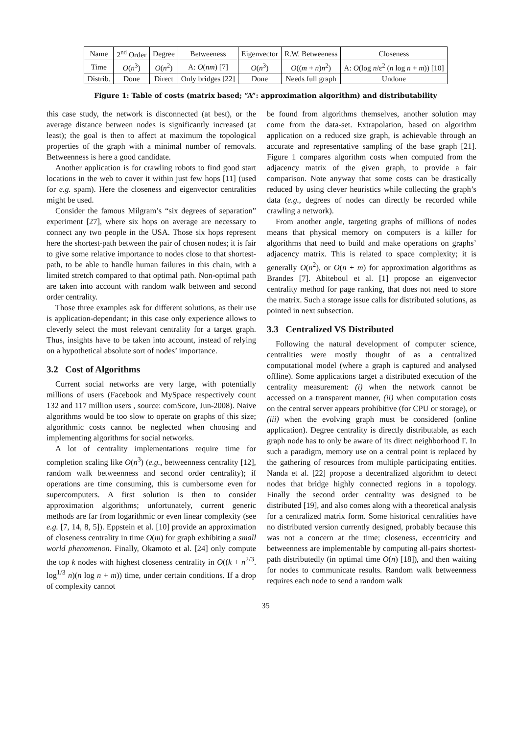| Name | 2<sup>nd</sup> Order | Degree | Betweeness | Eigenvector | R.W. Betweeness | Closeness |
| --- | --- | --- | --- | --- | --- | --- |
| Time | O ( n<sup>3</sup>) | O ( n<sup>2</sup>) | A: O ( nm ) [7] | O ( n<sup>3</sup>) | O (( m + n ) n<sup>2</sup>) | A: O (log n /ε<sup>2</sup> ( n log n + m )) [10] |
| Distrib. | Done | Direct | Only bridges [22] | Done | Needs full graph | Undone |
Figure 1: Table of costs (matrix based; “A”: approximation algorithm) and distributability
this case study, the network is disconnected (at best), or the average distance between nodes is significantly increased (at least); the goal is then to affect at maximum the topological properties of the graph with a minimal number of removals. Betweenness is here a good candidate.
Another application is for crawling robots to find good start locations in the web to cover it within just few hops [11] (used for e.g. spam). Here the closeness and eigenvector centralities might be used.
Consider the famous Milgram’s “six degrees of separation” experiment [27], where six hops on average are necessary to connect any two people in the USA. Those six hops represent here the shortest-path between the pair of chosen nodes; it is fair to give some relative importance to nodes close to that shortest-path, to be able to handle human failures in this chain, with a limited stretch compared to that optimal path. Non-optimal path are taken into account with random walk between and second order centrality.
Those three examples ask for different solutions, as their use is application-dependant; in this case only experience allows to cleverly select the most relevant centrality for a target graph. Thus, insights have to be taken into account, instead of relying on a hypothetical absolute sort of nodes’ importance.
3.2 Cost of Algorithms
Current social networks are very large, with potentially millions of users (Facebook and MySpace respectively count 132 and 117 million users , source: comScore, Jun-2008). Naive algorithms would be too slow to operate on graphs of this size; algorithmic costs cannot be neglected when choosing and implementing algorithms for social networks.
A lot of centrality implementations require time for completion scaling like O(n<sup>3</sup>) (e.g., betweenness centrality [12], random walk betweenness and second order centrality); if operations are time consuming, this is cumbersome even for supercomputers. A first solution is then to consider approximation algorithms; unfortunately, current generic methods are far from logarithmic or even linear complexity (see e.g. [7, 14, 8, 5]). Eppstein et al. [10] provide an approximation of closeness centrality in time O(m) for graph exhibiting a small world phenomenon. Finally, Okamoto et al. [24] only compute the top k nodes with highest closeness centrality in O((k + n<sup>2/3</sup>. log<sup>1/3</sup> n)(n log n + m)) time, under certain conditions. If a drop of complexity cannot
be found from algorithms themselves, another solution may come from the data-set. Extrapolation, based on algorithm application on a reduced size graph, is achievable through an accurate and representative sampling of the base graph [21]. Figure 1 compares algorithm costs when computed from the adjacency matrix of the given graph, to provide a fair comparison. Note anyway that some costs can be drastically reduced by using clever heuristics while collecting the graph’s data (e.g., degrees of nodes can directly be recorded while crawling a network).
From another angle, targeting graphs of millions of nodes means that physical memory on computers is a killer for algorithms that need to build and make operations on graphs’ adjacency matrix. This is related to space complexity; it is generally O(n<sup>2</sup>), or O(n + m) for approximation algorithms as Brandes [7]. Abiteboul et al. [1] propose an eigenvector centrality method for page ranking, that does not need to store the matrix. Such a storage issue calls for distributed solutions, as pointed in next subsection.
3.3 Centralized VS Distributed
Following the natural development of computer science, centralities were mostly thought of as a centralized computational model (where a graph is captured and analysed offline). Some applications target a distributed execution of the centrality measurement: (i) when the network cannot be accessed on a transparent manner, (ii) when computation costs on the central server appears prohibitive (for CPU or storage), or (iii) when the evolving graph must be considered (online application). Degree centrality is directly distributable, as each graph node has to only be aware of its direct neighborhood Γ. In such a paradigm, memory use on a central point is replaced by the gathering of resources from multiple participating entities. Nanda et al. [22] propose a decentralized algorithm to detect nodes that bridge highly connected regions in a topology. Finally the second order centrality was designed to be distributed [19], and also comes along with a theoretical analysis for a centralized matrix form. Some historical centralities have no distributed version currently designed, probably because this was not a concern at the time; closeness, eccentricity and betweenness are implementable by computing all-pairs shortest-path distributedly (in optimal time O(n) [18]), and then waiting for nodes to communicate results. Random walk betweenness requires each node to send a random walk
35